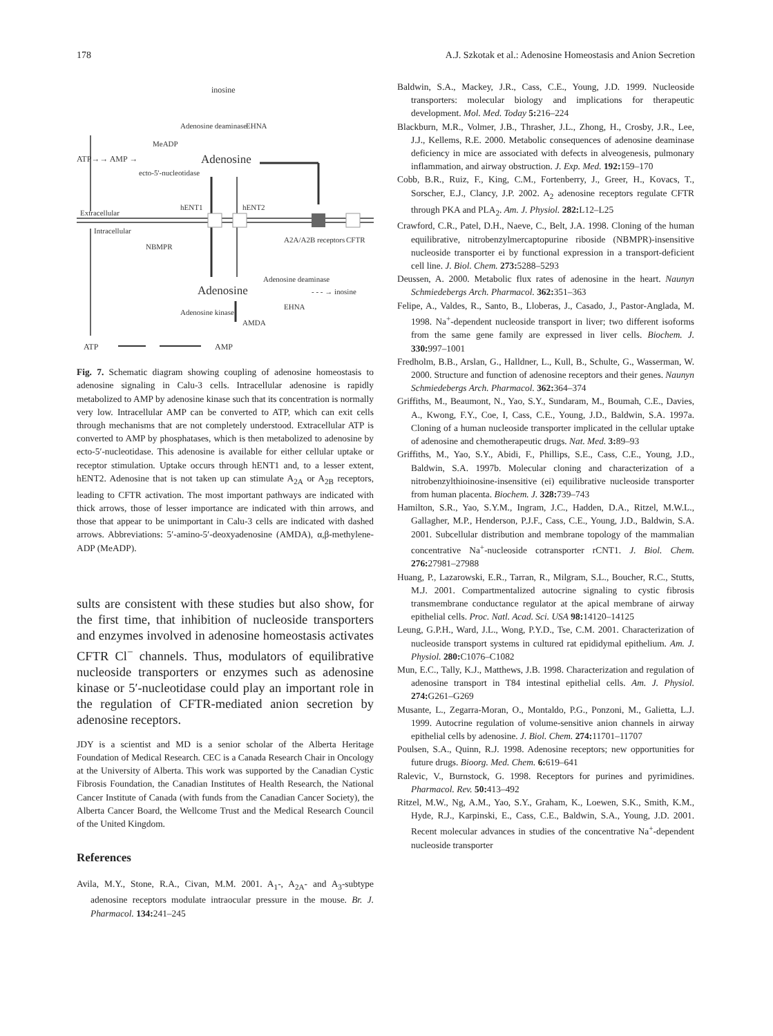178 A.J. Szkotak et al.: Adenosine Homeostasis and Anion Secretion
inosine
Adenosine deaminase
EHNA
MeADP
ATP→→ AMP →
Adenosine
ecto-5'-nucleotidase
Extracellular
hENT1
hENT2
Intracellular
NBMPR
A2A/A2B receptors
CFTR
Adenosine deaminase
Adenosine
- - - → inosine
EHNA
Adenosine kinase
AMDA
ATP
AMP
Fig. 7. Schematic diagram showing coupling of adenosine homeostasis to adenosine signaling in Calu-3 cells. Intracellular adenosine is rapidly metabolized to AMP by adenosine kinase such that its concentration is normally very low. Intracellular AMP can be converted to ATP, which can exit cells through mechanisms that are not completely understood. Extracellular ATP is converted to AMP by phosphatases, which is then metabolized to adenosine by ecto-5′-nucleotidase. This adenosine is available for either cellular uptake or receptor stimulation. Uptake occurs through hENT1 and, to a lesser extent, hENT2. Adenosine that is not taken up can stimulate A<sub>2A</sub> or A<sub>2B</sub> receptors, leading to CFTR activation. The most important pathways are indicated with thick arrows, those of lesser importance are indicated with thin arrows, and those that appear to be unimportant in Calu-3 cells are indicated with dashed arrows. Abbreviations: 5′-amino-5′-deoxyadenosine (AMDA), α,β-methylene-ADP (MeADP).
sults are consistent with these studies but also show, for the first time, that inhibition of nucleoside transporters and enzymes involved in adenosine homeostasis activates CFTR Cl<sup>−</sup> channels. Thus, modulators of equilibrative nucleoside transporters or enzymes such as adenosine kinase or 5′-nucleotidase could play an important role in the regulation of CFTR-mediated anion secretion by adenosine receptors.
JDY is a scientist and MD is a senior scholar of the Alberta Heritage Foundation of Medical Research. CEC is a Canada Research Chair in Oncology at the University of Alberta. This work was supported by the Canadian Cystic Fibrosis Foundation, the Canadian Institutes of Health Research, the National Cancer Institute of Canada (with funds from the Canadian Cancer Society), the Alberta Cancer Board, the Wellcome Trust and the Medical Research Council of the United Kingdom.
References
Avila, M.Y., Stone, R.A., Civan, M.M. 2001. A<sub>1</sub>-, A<sub>2A</sub>- and A<sub>3</sub>-subtype adenosine receptors modulate intraocular pressure in the mouse. Br. J. Pharmacol. 134: 241–245
Baldwin, S.A., Mackey, J.R., Cass, C.E., Young, J.D. 1999. Nucleoside transporters: molecular biology and implications for therapeutic development. Mol. Med. Today 5: 216–224
Blackburn, M.R., Volmer, J.B., Thrasher, J.L., Zhong, H., Crosby, J.R., Lee, J.J., Kellems, R.E. 2000. Metabolic consequences of adenosine deaminase deficiency in mice are associated with defects in alveogenesis, pulmonary inflammation, and airway obstruction. J. Exp. Med. 192: 159–170
Cobb, B.R., Ruiz, F., King, C.M., Fortenberry, J., Greer, H., Kovacs, T., Sorscher, E.J., Clancy, J.P. 2002. A<sub>2</sub> adenosine receptors regulate CFTR through PKA and PLA<sub>2</sub>. Am. J. Physiol. 282: L12–L25
Crawford, C.R., Patel, D.H., Naeve, C., Belt, J.A. 1998. Cloning of the human equilibrative, nitrobenzylmercaptopurine riboside (NBMPR)-insensitive nucleoside transporter ei by functional expression in a transport-deficient cell line. J. Biol. Chem. 273: 5288–5293
Deussen, A. 2000. Metabolic flux rates of adenosine in the heart. Naunyn Schmiedebergs Arch. Pharmacol. 362: 351–363
Felipe, A., Valdes, R., Santo, B., Lloberas, J., Casado, J., Pastor-Anglada, M. 1998. Na<sup>+</sup>-dependent nucleoside transport in liver; two different isoforms from the same gene family are expressed in liver cells. Biochem. J. 330: 997–1001
Fredholm, B.B., Arslan, G., Halldner, L., Kull, B., Schulte, G., Wasserman, W. 2000. Structure and function of adenosine receptors and their genes. Naunyn Schmiedebergs Arch. Pharmacol. 362: 364–374
Griffiths, M., Beaumont, N., Yao, S.Y., Sundaram, M., Boumah, C.E., Davies, A., Kwong, F.Y., Coe, I, Cass, C.E., Young, J.D., Baldwin, S.A. 1997a. Cloning of a human nucleoside transporter implicated in the cellular uptake of adenosine and chemotherapeutic drugs. Nat. Med. 3: 89–93
Griffiths, M., Yao, S.Y., Abidi, F., Phillips, S.E., Cass, C.E., Young, J.D., Baldwin, S.A. 1997b. Molecular cloning and characterization of a nitrobenzylthioinosine-insensitive (ei) equilibrative nucleoside transporter from human placenta. Biochem. J. 328: 739–743
Hamilton, S.R., Yao, S.Y.M., Ingram, J.C., Hadden, D.A., Ritzel, M.W.L., Gallagher, M.P., Henderson, P.J.F., Cass, C.E., Young, J.D., Baldwin, S.A. 2001. Subcellular distribution and membrane topology of the mammalian concentrative Na<sup>+</sup>-nucleoside cotransporter rCNT1. J. Biol. Chem. 276: 27981–27988
Huang, P., Lazarowski, E.R., Tarran, R., Milgram, S.L., Boucher, R.C., Stutts, M.J. 2001. Compartmentalized autocrine signaling to cystic fibrosis transmembrane conductance regulator at the apical membrane of airway epithelial cells. Proc. Natl. Acad. Sci. USA 98: 14120–14125
Leung, G.P.H., Ward, J.L., Wong, P.Y.D., Tse, C.M. 2001. Characterization of nucleoside transport systems in cultured rat epididymal epithelium. Am. J. Physiol. 280: C1076–C1082
Mun, E.C., Tally, K.J., Matthews, J.B. 1998. Characterization and regulation of adenosine transport in T84 intestinal epithelial cells. Am. J. Physiol. 274: G261–G269
Musante, L., Zegarra-Moran, O., Montaldo, P.G., Ponzoni, M., Galietta, L.J. 1999. Autocrine regulation of volume-sensitive anion channels in airway epithelial cells by adenosine. J. Biol. Chem. 274: 11701–11707
Poulsen, S.A., Quinn, R.J. 1998. Adenosine receptors; new opportunities for future drugs. Bioorg. Med. Chem. 6: 619–641
Ralevic, V., Burnstock, G. 1998. Receptors for purines and pyrimidines. Pharmacol. Rev. 50: 413–492
Ritzel, M.W., Ng, A.M., Yao, S.Y., Graham, K., Loewen, S.K., Smith, K.M., Hyde, R.J., Karpinski, E., Cass, C.E., Baldwin, S.A., Young, J.D. 2001. Recent molecular advances in studies of the concentrative Na<sup>+</sup>-dependent nucleoside transporter